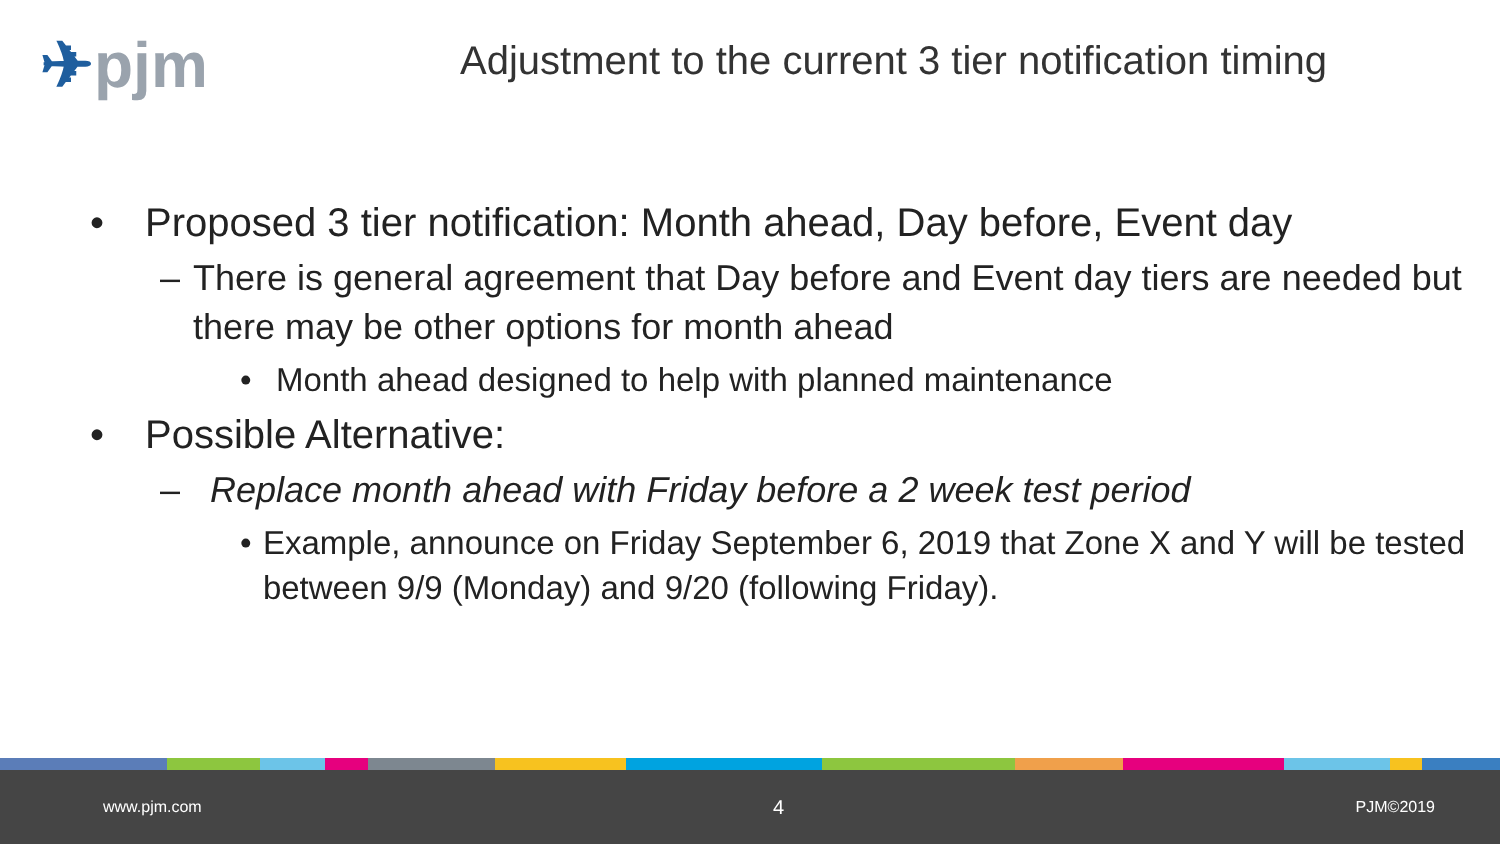✈pjm
Adjustment to the current 3 tier notification timing
• Proposed 3 tier notification: Month ahead, Day before, Event day
– There is general agreement that Day before and Event day tiers are needed but there may be other options for month ahead
• Month ahead designed to help with planned maintenance
• Possible Alternative:
– Replace month ahead with Friday before a 2 week test period
• Example, announce on Friday September 6, 2019 that Zone X and Y will be tested between 9/9 (Monday) and 9/20 (following Friday).
www.pjm.com 4 PJM©2019